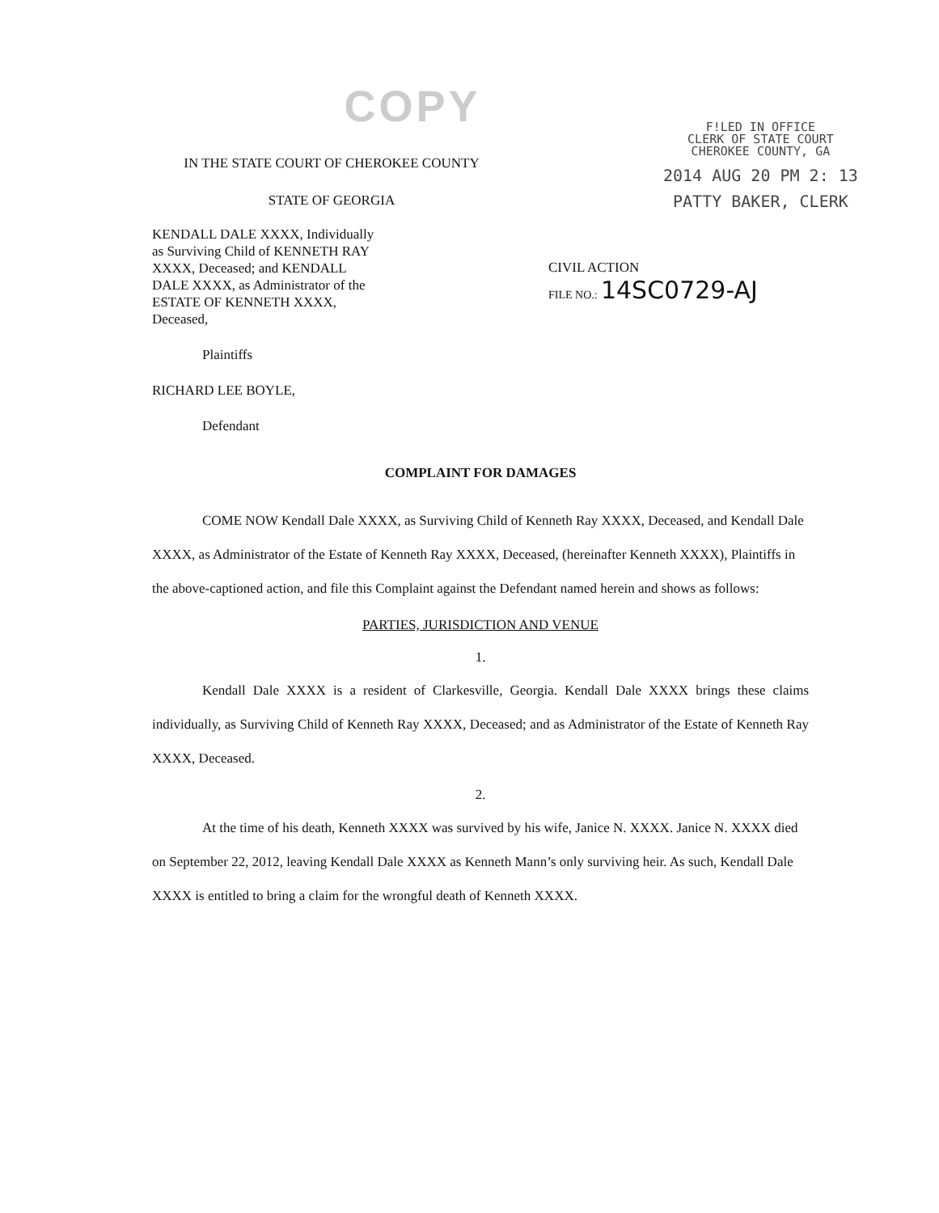COPY
IN THE STATE COURT OF CHEROKEE COUNTY
STATE OF GEORGIA
F!LED IN OFFICE
CLERK OF STATE COURT
CHEROKEE COUNTY, GA
2014 AUG 20 PM 2: 13
PATTY BAKER, CLERK
KENDALL DALE XXXX, Individually
as Surviving Child of KENNETH RAY
XXXX, Deceased; and KENDALL
DALE XXXX, as Administrator of the
ESTATE OF KENNETH XXXX,
Deceased,
CIVIL ACTION
FILE NO.: 14SC0729-AJ
Plaintiffs
RICHARD LEE BOYLE,
Defendant
COMPLAINT FOR DAMAGES
COME NOW Kendall Dale XXXX, as Surviving Child of Kenneth Ray XXXX, Deceased, and Kendall Dale XXXX, as Administrator of the Estate of Kenneth Ray XXXX, Deceased, (hereinafter Kenneth XXXX), Plaintiffs in the above-captioned action, and file this Complaint against the Defendant named herein and shows as follows:
PARTIES, JURISDICTION AND VENUE
1.
Kendall Dale XXXX is a resident of Clarkesville, Georgia. Kendall Dale XXXX brings these claims individually, as Surviving Child of Kenneth Ray XXXX, Deceased; and as Administrator of the Estate of Kenneth Ray XXXX, Deceased.
2.
At the time of his death, Kenneth XXXX was survived by his wife, Janice N. XXXX. Janice N. XXXX died on September 22, 2012, leaving Kendall Dale XXXX as Kenneth Mann’s only surviving heir. As such, Kendall Dale XXXX is entitled to bring a claim for the wrongful death of Kenneth XXXX.